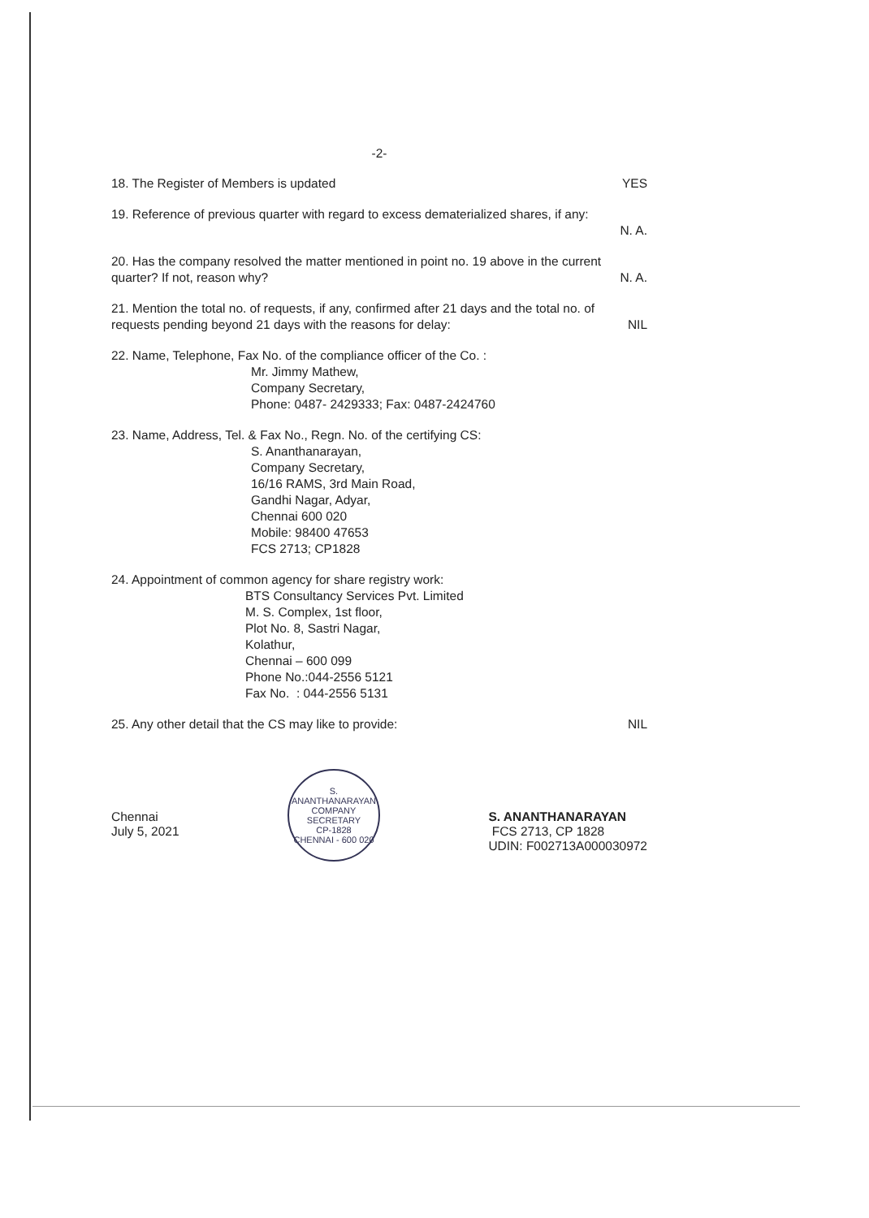-2-
18. The Register of Members is updated YES
19. Reference of previous quarter with regard to excess dematerialized shares, if any:
N. A.
20. Has the company resolved the matter mentioned in point no. 19 above in the current
quarter? If not, reason why? N. A.
21. Mention the total no. of requests, if any, confirmed after 21 days and the total no. of
requests pending beyond 21 days with the reasons for delay: NIL
22. Name, Telephone, Fax No. of the compliance officer of the Co. :
Mr. Jimmy Mathew,
Company Secretary,
Phone: 0487- 2429333; Fax: 0487-2424760
23. Name, Address, Tel. & Fax No., Regn. No. of the certifying CS:
S. Ananthanarayan,
Company Secretary,
16/16 RAMS, 3rd Main Road,
Gandhi Nagar, Adyar,
Chennai 600 020
Mobile: 98400 47653
FCS 2713; CP1828
24. Appointment of common agency for share registry work:
BTS Consultancy Services Pvt. Limited
M. S. Complex, 1st floor,
Plot No. 8, Sastri Nagar,
Kolathur,
Chennai – 600 099
Phone No.:044-2556 5121
Fax No. : 044-2556 5131
25. Any other detail that the CS may like to provide: NIL
Chennai
July 5, 2021
S. ANANTHANARAYAN
COMPANY SECRETARY
CP-1828
CHENNAI - 600 020
S. ANANTHANARAYAN
FCS 2713, CP 1828
UDIN: F002713A000030972